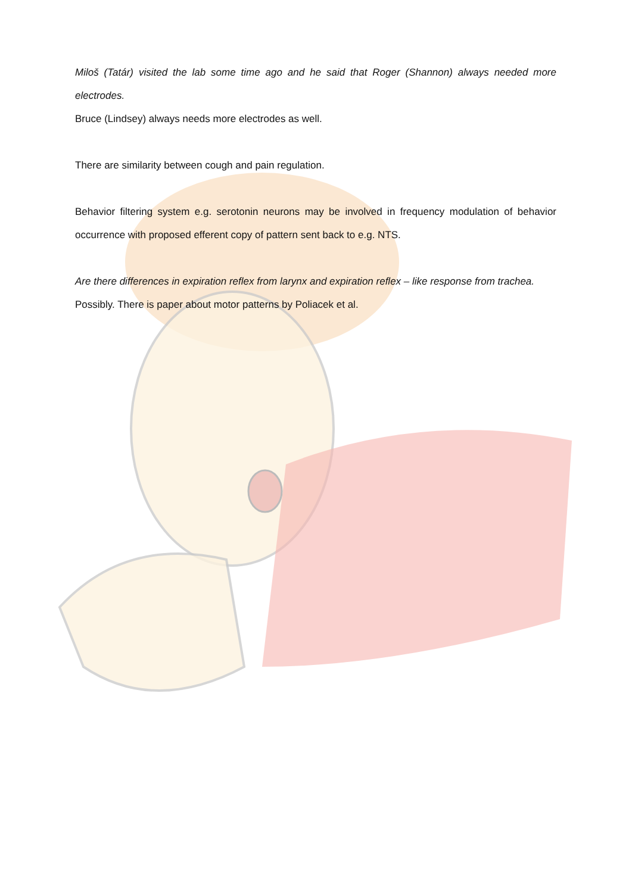Miloš (Tatár) visited the lab some time ago and he said that Roger (Shannon) always needed more electrodes.
Bruce (Lindsey) always needs more electrodes as well.
There are similarity between cough and pain regulation.
Behavior filtering system e.g. serotonin neurons may be involved in frequency modulation of behavior occurrence with proposed efferent copy of pattern sent back to e.g. NTS.
Are there differences in expiration reflex from larynx and expiration reflex – like response from trachea.
Possibly. There is paper about motor patterns by Poliacek et al.